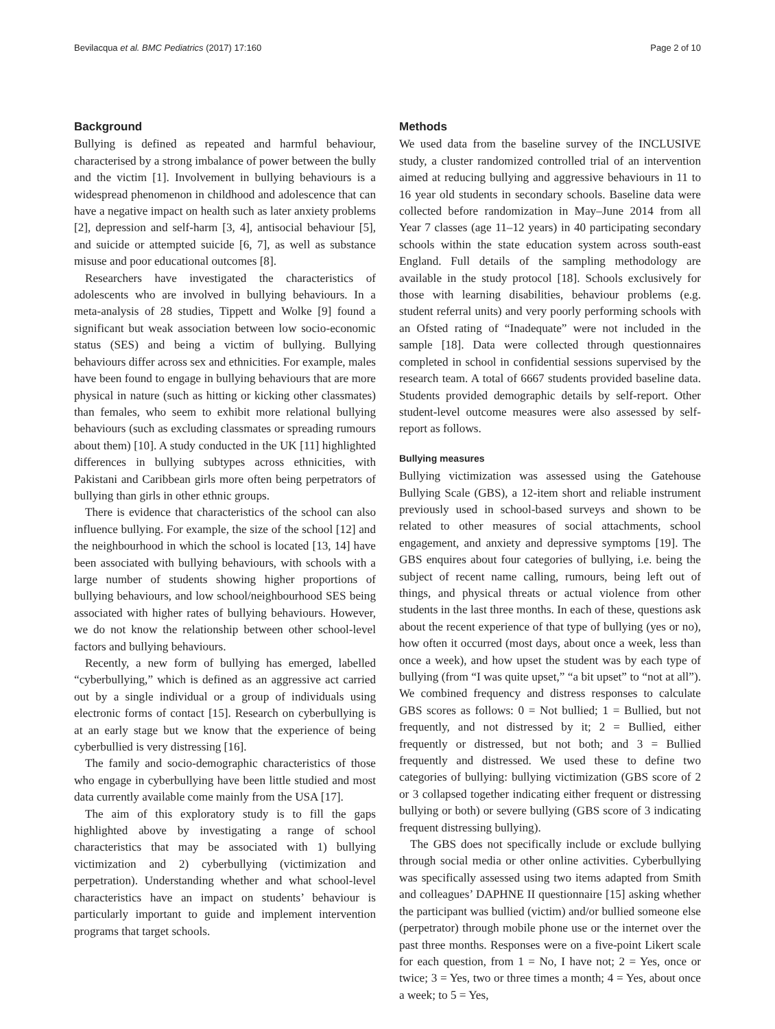Bevilacqua et al. BMC Pediatrics (2017) 17:160 Page 2 of 10
Background
Bullying is defined as repeated and harmful behaviour, characterised by a strong imbalance of power between the bully and the victim [1]. Involvement in bullying behaviours is a widespread phenomenon in childhood and adolescence that can have a negative impact on health such as later anxiety problems [2], depression and self-harm [3, 4], antisocial behaviour [5], and suicide or attempted suicide [6, 7], as well as substance misuse and poor educational outcomes [8].
Researchers have investigated the characteristics of adolescents who are involved in bullying behaviours. In a meta-analysis of 28 studies, Tippett and Wolke [9] found a significant but weak association between low socio-economic status (SES) and being a victim of bullying. Bullying behaviours differ across sex and ethnicities. For example, males have been found to engage in bullying behaviours that are more physical in nature (such as hitting or kicking other classmates) than females, who seem to exhibit more relational bullying behaviours (such as excluding classmates or spreading rumours about them) [10]. A study conducted in the UK [11] highlighted differences in bullying subtypes across ethnicities, with Pakistani and Caribbean girls more often being perpetrators of bullying than girls in other ethnic groups.
There is evidence that characteristics of the school can also influence bullying. For example, the size of the school [12] and the neighbourhood in which the school is located [13, 14] have been associated with bullying behaviours, with schools with a large number of students showing higher proportions of bullying behaviours, and low school/neighbourhood SES being associated with higher rates of bullying behaviours. However, we do not know the relationship between other school-level factors and bullying behaviours.
Recently, a new form of bullying has emerged, labelled “cyberbullying,” which is defined as an aggressive act carried out by a single individual or a group of individuals using electronic forms of contact [15]. Research on cyberbullying is at an early stage but we know that the experience of being cyberbullied is very distressing [16].
The family and socio-demographic characteristics of those who engage in cyberbullying have been little studied and most data currently available come mainly from the USA [17].
The aim of this exploratory study is to fill the gaps highlighted above by investigating a range of school characteristics that may be associated with 1) bullying victimization and 2) cyberbullying (victimization and perpetration). Understanding whether and what school-level characteristics have an impact on students’ behaviour is particularly important to guide and implement intervention programs that target schools.
Methods
We used data from the baseline survey of the INCLUSIVE study, a cluster randomized controlled trial of an intervention aimed at reducing bullying and aggressive behaviours in 11 to 16 year old students in secondary schools. Baseline data were collected before randomization in May–June 2014 from all Year 7 classes (age 11–12 years) in 40 participating secondary schools within the state education system across south-east England. Full details of the sampling methodology are available in the study protocol [18]. Schools exclusively for those with learning disabilities, behaviour problems (e.g. student referral units) and very poorly performing schools with an Ofsted rating of “Inadequate” were not included in the sample [18]. Data were collected through questionnaires completed in school in confidential sessions supervised by the research team. A total of 6667 students provided baseline data. Students provided demographic details by self-report. Other student-level outcome measures were also assessed by self-report as follows.
Bullying measures
Bullying victimization was assessed using the Gatehouse Bullying Scale (GBS), a 12-item short and reliable instrument previously used in school-based surveys and shown to be related to other measures of social attachments, school engagement, and anxiety and depressive symptoms [19]. The GBS enquires about four categories of bullying, i.e. being the subject of recent name calling, rumours, being left out of things, and physical threats or actual violence from other students in the last three months. In each of these, questions ask about the recent experience of that type of bullying (yes or no), how often it occurred (most days, about once a week, less than once a week), and how upset the student was by each type of bullying (from “I was quite upset,” “a bit upset” to “not at all”). We combined frequency and distress responses to calculate GBS scores as follows: 0 = Not bullied; 1 = Bullied, but not frequently, and not distressed by it; 2 = Bullied, either frequently or distressed, but not both; and 3 = Bullied frequently and distressed. We used these to define two categories of bullying: bullying victimization (GBS score of 2 or 3 collapsed together indicating either frequent or distressing bullying or both) or severe bullying (GBS score of 3 indicating frequent distressing bullying).
The GBS does not specifically include or exclude bullying through social media or other online activities. Cyberbullying was specifically assessed using two items adapted from Smith and colleagues’ DAPHNE II questionnaire [15] asking whether the participant was bullied (victim) and/or bullied someone else (perpetrator) through mobile phone use or the internet over the past three months. Responses were on a five-point Likert scale for each question, from 1 = No, I have not; 2 = Yes, once or twice; 3 = Yes, two or three times a month; 4 = Yes, about once a week; to 5 = Yes,